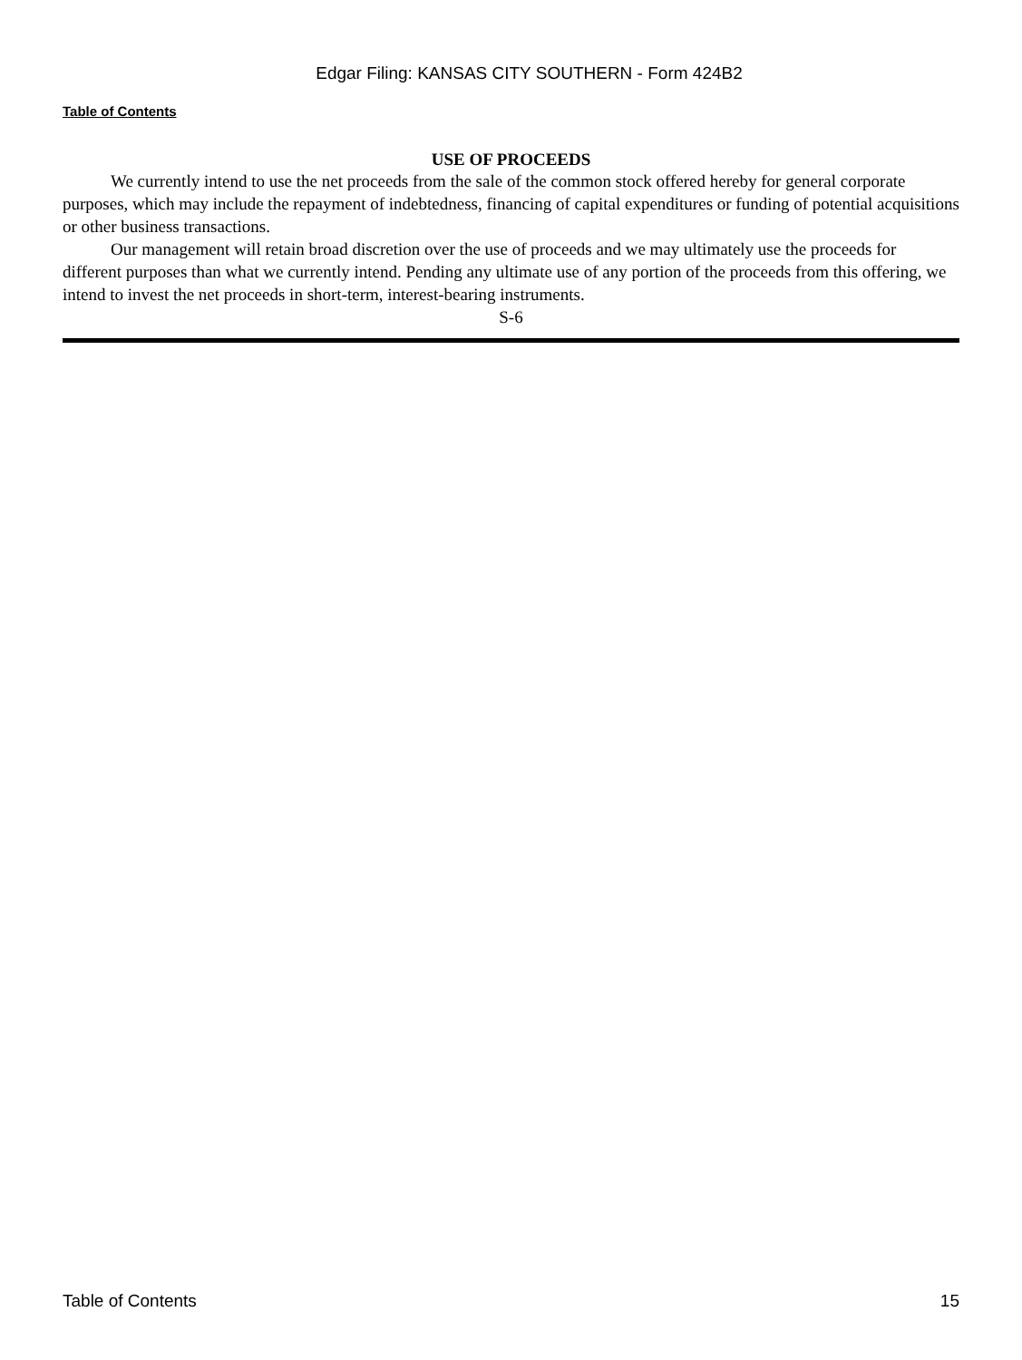Edgar Filing: KANSAS CITY SOUTHERN - Form 424B2
Table of Contents
USE OF PROCEEDS
We currently intend to use the net proceeds from the sale of the common stock offered hereby for general corporate purposes, which may include the repayment of indebtedness, financing of capital expenditures or funding of potential acquisitions or other business transactions.
Our management will retain broad discretion over the use of proceeds and we may ultimately use the proceeds for different purposes than what we currently intend. Pending any ultimate use of any portion of the proceeds from this offering, we intend to invest the net proceeds in short-term, interest-bearing instruments.
S-6
Table of Contents 15